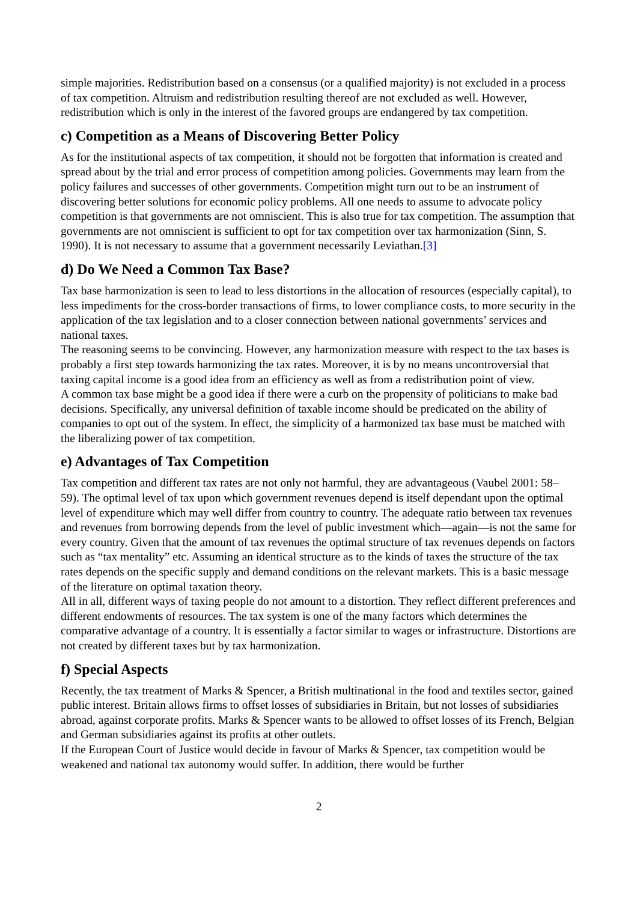simple majorities. Redistribution based on a consensus (or a qualified majority) is not excluded in a process of tax competition. Altruism and redistribution resulting thereof are not excluded as well. However, redistribution which is only in the interest of the favored groups are endangered by tax competition.
c) Competition as a Means of Discovering Better Policy
As for the institutional aspects of tax competition, it should not be forgotten that information is created and spread about by the trial and error process of competition among policies. Governments may learn from the policy failures and successes of other governments. Competition might turn out to be an instrument of discovering better solutions for economic policy problems. All one needs to assume to advocate policy competition is that governments are not omniscient. This is also true for tax competition. The assumption that governments are not omniscient is sufficient to opt for tax competition over tax harmonization (Sinn, S. 1990). It is not necessary to assume that a government necessarily Leviathan.[3]
d) Do We Need a Common Tax Base?
Tax base harmonization is seen to lead to less distortions in the allocation of resources (especially capital), to less impediments for the cross-border transactions of firms, to lower compliance costs, to more security in the application of the tax legislation and to a closer connection between national governments’ services and national taxes.
The reasoning seems to be convincing. However, any harmonization measure with respect to the tax bases is probably a first step towards harmonizing the tax rates. Moreover, it is by no means uncontroversial that taxing capital income is a good idea from an efficiency as well as from a redistribution point of view.
A common tax base might be a good idea if there were a curb on the propensity of politicians to make bad decisions. Specifically, any universal definition of taxable income should be predicated on the ability of companies to opt out of the system. In effect, the simplicity of a harmonized tax base must be matched with the liberalizing power of tax competition.
e) Advantages of Tax Competition
Tax competition and different tax rates are not only not harmful, they are advantageous (Vaubel 2001: 58–59). The optimal level of tax upon which government revenues depend is itself dependant upon the optimal level of expenditure which may well differ from country to country. The adequate ratio between tax revenues and revenues from borrowing depends from the level of public investment which—again—is not the same for every country. Given that the amount of tax revenues the optimal structure of tax revenues depends on factors such as “tax mentality” etc. Assuming an identical structure as to the kinds of taxes the structure of the tax rates depends on the specific supply and demand conditions on the relevant markets. This is a basic message of the literature on optimal taxation theory.
All in all, different ways of taxing people do not amount to a distortion. They reflect different preferences and different endowments of resources. The tax system is one of the many factors which determines the comparative advantage of a country. It is essentially a factor similar to wages or infrastructure. Distortions are not created by different taxes but by tax harmonization.
f) Special Aspects
Recently, the tax treatment of Marks & Spencer, a British multinational in the food and textiles sector, gained public interest. Britain allows firms to offset losses of subsidiaries in Britain, but not losses of subsidiaries abroad, against corporate profits. Marks & Spencer wants to be allowed to offset losses of its French, Belgian and German subsidiaries against its profits at other outlets.
If the European Court of Justice would decide in favour of Marks & Spencer, tax competition would be weakened and national tax autonomy would suffer. In addition, there would be further
2